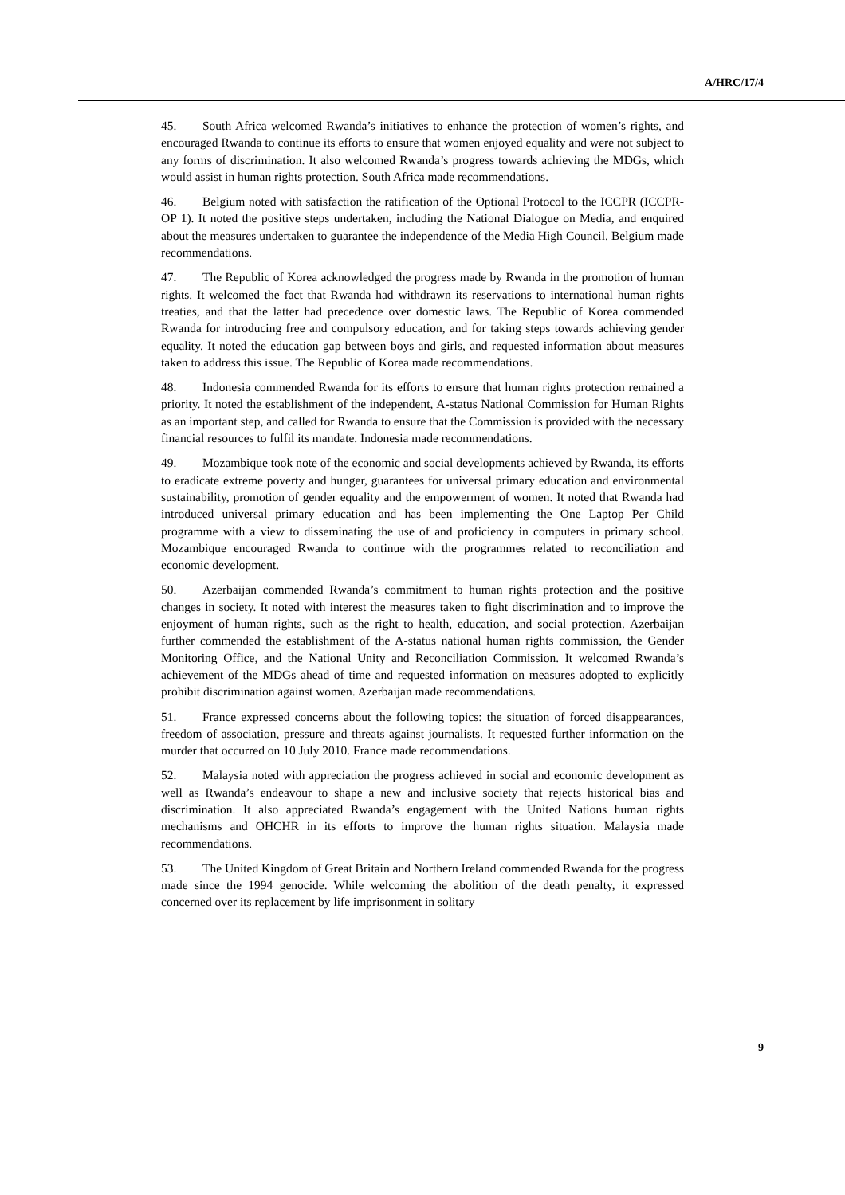A/HRC/17/4
45. South Africa welcomed Rwanda’s initiatives to enhance the protection of women’s rights, and encouraged Rwanda to continue its efforts to ensure that women enjoyed equality and were not subject to any forms of discrimination. It also welcomed Rwanda’s progress towards achieving the MDGs, which would assist in human rights protection. South Africa made recommendations.
46. Belgium noted with satisfaction the ratification of the Optional Protocol to the ICCPR (ICCPR-OP 1). It noted the positive steps undertaken, including the National Dialogue on Media, and enquired about the measures undertaken to guarantee the independence of the Media High Council. Belgium made recommendations.
47. The Republic of Korea acknowledged the progress made by Rwanda in the promotion of human rights. It welcomed the fact that Rwanda had withdrawn its reservations to international human rights treaties, and that the latter had precedence over domestic laws. The Republic of Korea commended Rwanda for introducing free and compulsory education, and for taking steps towards achieving gender equality. It noted the education gap between boys and girls, and requested information about measures taken to address this issue. The Republic of Korea made recommendations.
48. Indonesia commended Rwanda for its efforts to ensure that human rights protection remained a priority. It noted the establishment of the independent, A-status National Commission for Human Rights as an important step, and called for Rwanda to ensure that the Commission is provided with the necessary financial resources to fulfil its mandate. Indonesia made recommendations.
49. Mozambique took note of the economic and social developments achieved by Rwanda, its efforts to eradicate extreme poverty and hunger, guarantees for universal primary education and environmental sustainability, promotion of gender equality and the empowerment of women. It noted that Rwanda had introduced universal primary education and has been implementing the One Laptop Per Child programme with a view to disseminating the use of and proficiency in computers in primary school. Mozambique encouraged Rwanda to continue with the programmes related to reconciliation and economic development.
50. Azerbaijan commended Rwanda’s commitment to human rights protection and the positive changes in society. It noted with interest the measures taken to fight discrimination and to improve the enjoyment of human rights, such as the right to health, education, and social protection. Azerbaijan further commended the establishment of the A-status national human rights commission, the Gender Monitoring Office, and the National Unity and Reconciliation Commission. It welcomed Rwanda’s achievement of the MDGs ahead of time and requested information on measures adopted to explicitly prohibit discrimination against women. Azerbaijan made recommendations.
51. France expressed concerns about the following topics: the situation of forced disappearances, freedom of association, pressure and threats against journalists. It requested further information on the murder that occurred on 10 July 2010. France made recommendations.
52. Malaysia noted with appreciation the progress achieved in social and economic development as well as Rwanda’s endeavour to shape a new and inclusive society that rejects historical bias and discrimination. It also appreciated Rwanda’s engagement with the United Nations human rights mechanisms and OHCHR in its efforts to improve the human rights situation. Malaysia made recommendations.
53. The United Kingdom of Great Britain and Northern Ireland commended Rwanda for the progress made since the 1994 genocide. While welcoming the abolition of the death penalty, it expressed concerned over its replacement by life imprisonment in solitary
9